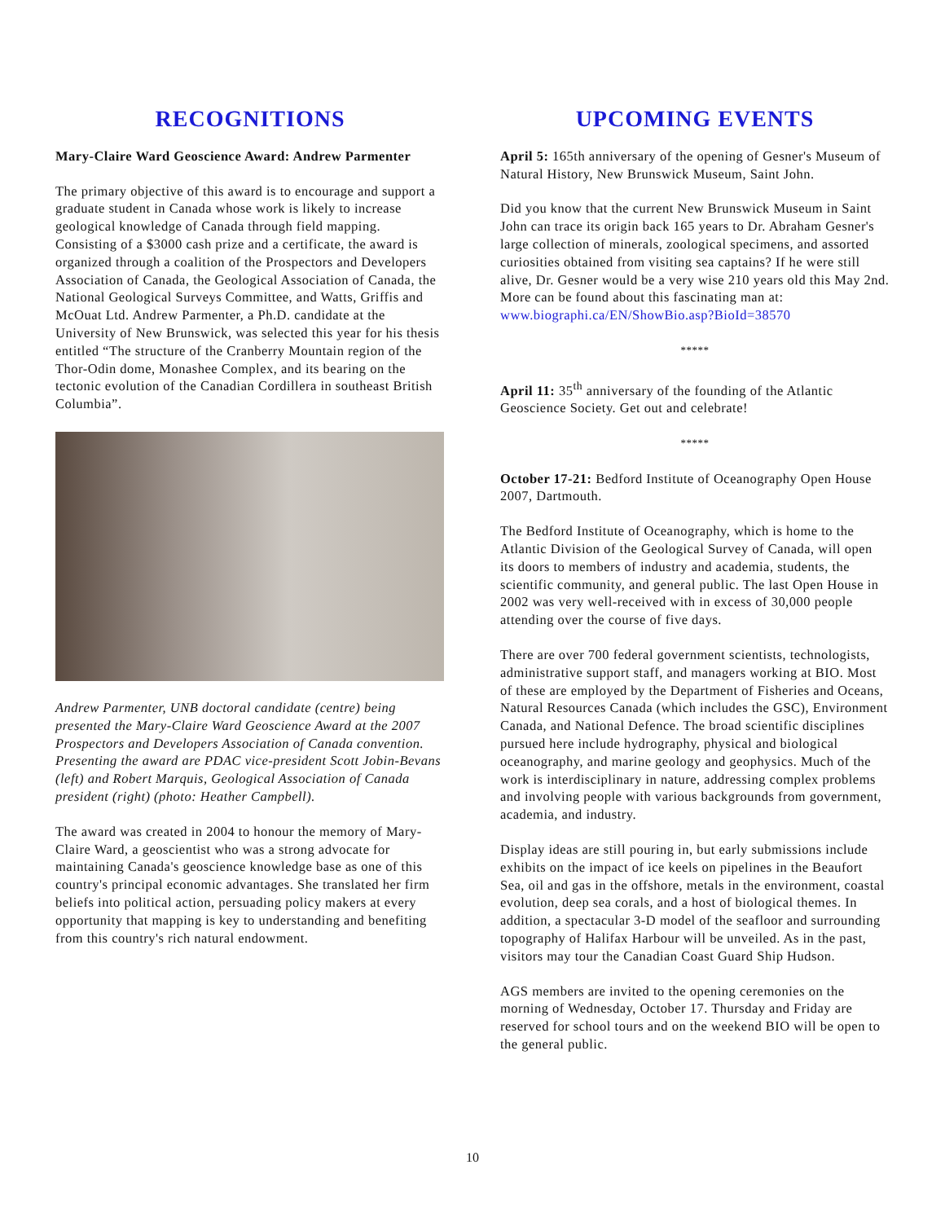RECOGNITIONS
Mary-Claire Ward Geoscience Award: Andrew Parmenter
The primary objective of this award is to encourage and support a graduate student in Canada whose work is likely to increase geological knowledge of Canada through field mapping. Consisting of a $3000 cash prize and a certificate, the award is organized through a coalition of the Prospectors and Developers Association of Canada, the Geological Association of Canada, the National Geological Surveys Committee, and Watts, Griffis and McOuat Ltd. Andrew Parmenter, a Ph.D. candidate at the University of New Brunswick, was selected this year for his thesis entitled “The structure of the Cranberry Mountain region of the Thor-Odin dome, Monashee Complex, and its bearing on the tectonic evolution of the Canadian Cordillera in southeast British Columbia”.
Andrew Parmenter, UNB doctoral candidate (centre) being presented the Mary-Claire Ward Geoscience Award at the 2007 Prospectors and Developers Association of Canada convention. Presenting the award are PDAC vice-president Scott Jobin-Bevans (left) and Robert Marquis, Geological Association of Canada president (right) (photo: Heather Campbell).
The award was created in 2004 to honour the memory of Mary-Claire Ward, a geoscientist who was a strong advocate for maintaining Canada's geoscience knowledge base as one of this country's principal economic advantages. She translated her firm beliefs into political action, persuading policy makers at every opportunity that mapping is key to understanding and benefiting from this country's rich natural endowment.
UPCOMING EVENTS
April 5: 165th anniversary of the opening of Gesner's Museum of Natural History, New Brunswick Museum, Saint John.
Did you know that the current New Brunswick Museum in Saint John can trace its origin back 165 years to Dr. Abraham Gesner's large collection of minerals, zoological specimens, and assorted curiosities obtained from visiting sea captains? If he were still alive, Dr. Gesner would be a very wise 210 years old this May 2nd. More can be found about this fascinating man at: www.biographi.ca/EN/ShowBio.asp?BioId=38570
*****
April 11: 35<sup>th</sup> anniversary of the founding of the Atlantic Geoscience Society. Get out and celebrate!
*****
October 17-21: Bedford Institute of Oceanography Open House 2007, Dartmouth.
The Bedford Institute of Oceanography, which is home to the Atlantic Division of the Geological Survey of Canada, will open its doors to members of industry and academia, students, the scientific community, and general public. The last Open House in 2002 was very well-received with in excess of 30,000 people attending over the course of five days.
There are over 700 federal government scientists, technologists, administrative support staff, and managers working at BIO. Most of these are employed by the Department of Fisheries and Oceans, Natural Resources Canada (which includes the GSC), Environment Canada, and National Defence. The broad scientific disciplines pursued here include hydrography, physical and biological oceanography, and marine geology and geophysics. Much of the work is interdisciplinary in nature, addressing complex problems and involving people with various backgrounds from government, academia, and industry.
Display ideas are still pouring in, but early submissions include exhibits on the impact of ice keels on pipelines in the Beaufort Sea, oil and gas in the offshore, metals in the environment, coastal evolution, deep sea corals, and a host of biological themes. In addition, a spectacular 3-D model of the seafloor and surrounding topography of Halifax Harbour will be unveiled. As in the past, visitors may tour the Canadian Coast Guard Ship Hudson.
AGS members are invited to the opening ceremonies on the morning of Wednesday, October 17. Thursday and Friday are reserved for school tours and on the weekend BIO will be open to the general public.
10